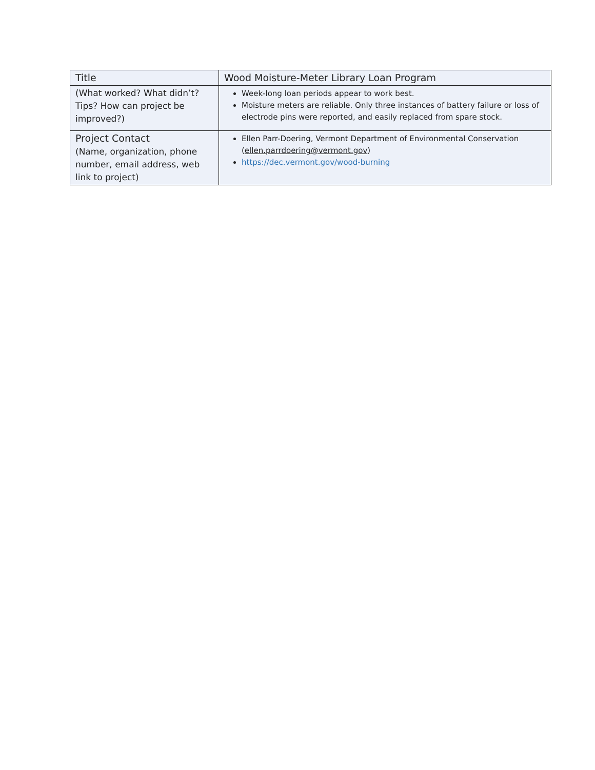| Title | Wood Moisture-Meter Library Loan Program |
| (What worked? What didn’t? Tips? How can project be improved?) | Week-long loan periods appear to work best. Moisture meters are reliable. Only three instances of battery failure or loss of electrode pins were reported, and easily replaced from spare stock. |
| Project Contact (Name, organization, phone number, email address, web link to project) | Ellen Parr-Doering, Vermont Department of Environmental Conservation ( ellen.parrdoering@vermont.gov ) https://dec.vermont.gov/wood-burning |